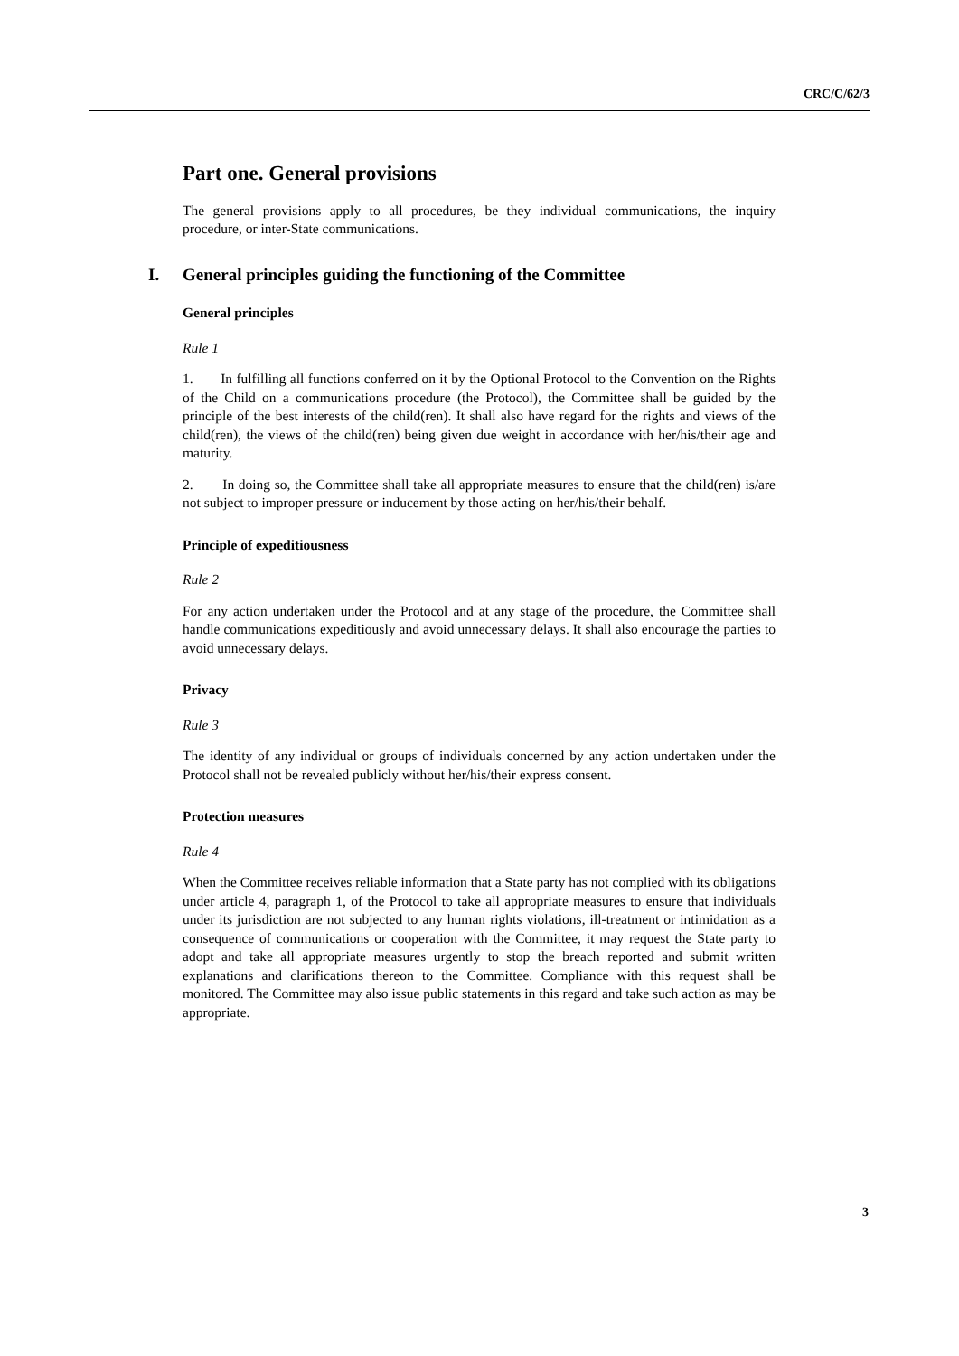CRC/C/62/3
Part one. General provisions
The general provisions apply to all procedures, be they individual communications, the inquiry procedure, or inter-State communications.
I. General principles guiding the functioning of the Committee
General principles
Rule 1
1. In fulfilling all functions conferred on it by the Optional Protocol to the Convention on the Rights of the Child on a communications procedure (the Protocol), the Committee shall be guided by the principle of the best interests of the child(ren). It shall also have regard for the rights and views of the child(ren), the views of the child(ren) being given due weight in accordance with her/his/their age and maturity.
2. In doing so, the Committee shall take all appropriate measures to ensure that the child(ren) is/are not subject to improper pressure or inducement by those acting on her/his/their behalf.
Principle of expeditiousness
Rule 2
For any action undertaken under the Protocol and at any stage of the procedure, the Committee shall handle communications expeditiously and avoid unnecessary delays. It shall also encourage the parties to avoid unnecessary delays.
Privacy
Rule 3
The identity of any individual or groups of individuals concerned by any action undertaken under the Protocol shall not be revealed publicly without her/his/their express consent.
Protection measures
Rule 4
When the Committee receives reliable information that a State party has not complied with its obligations under article 4, paragraph 1, of the Protocol to take all appropriate measures to ensure that individuals under its jurisdiction are not subjected to any human rights violations, ill-treatment or intimidation as a consequence of communications or cooperation with the Committee, it may request the State party to adopt and take all appropriate measures urgently to stop the breach reported and submit written explanations and clarifications thereon to the Committee. Compliance with this request shall be monitored. The Committee may also issue public statements in this regard and take such action as may be appropriate.
3